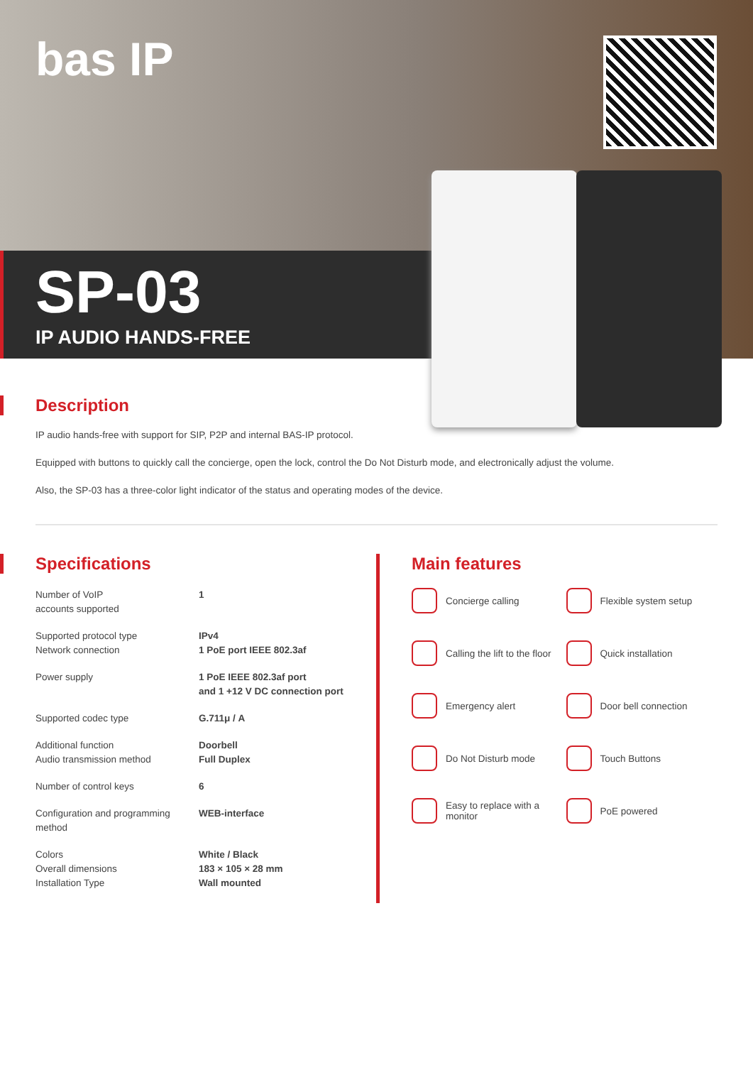bas IP
SP-03
IP AUDIO HANDS-FREE
Description
IP audio hands-free with support for SIP, P2P and internal BAS-IP protocol.
Equipped with buttons to quickly call the concierge, open the lock, control the Do Not Disturb mode, and electronically adjust the volume.
Also, the SP-03 has a three-color light indicator of the status and operating modes of the device.
Specifications
| Number of VoIP accounts supported | 1 |
| Supported protocol type Network connection | IPv4 1 PoE port IEEE 802.3af |
| Power supply | 1 PoE IEEE 802.3af port and 1 +12 V DC connection port |
| Supported codec type | G.711μ / A |
| Additional function Audio transmission method | Doorbell Full Duplex |
| Number of control keys | 6 |
| Configuration and programming method | WEB-interface |
| Colors Overall dimensions Installation Type | White / Black 183 × 105 × 28 mm Wall mounted |
Main features
Concierge calling
Flexible system setup
Calling the lift to the floor
Quick installation
Emergency alert
Door bell connection
Do Not Disturb mode
Touch Buttons
Easy to replace with a monitor
PoE powered